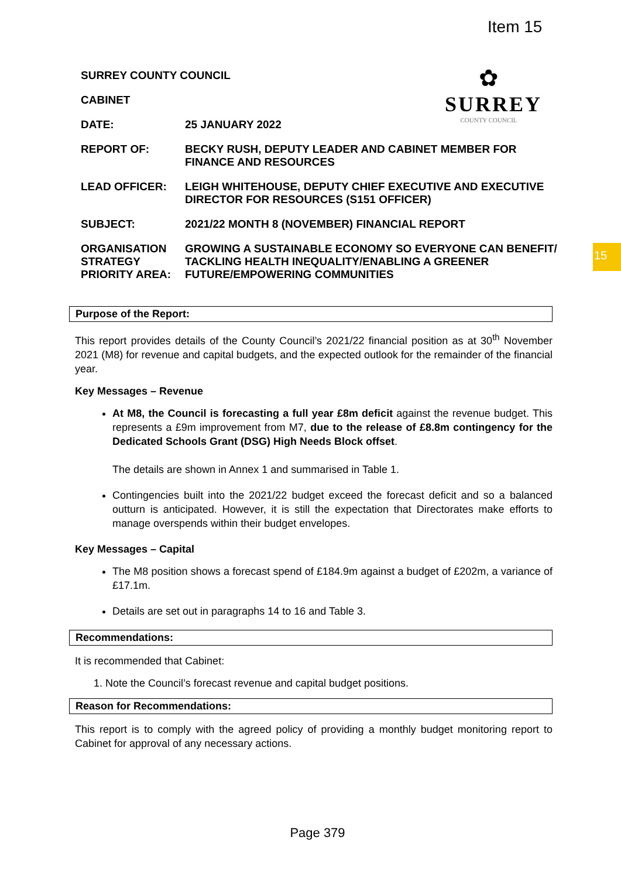Item 15
SURREY COUNTY COUNCIL
CABINET
DATE: 25 JANUARY 2022
REPORT OF: BECKY RUSH, DEPUTY LEADER AND CABINET MEMBER FOR FINANCE AND RESOURCES
LEAD OFFICER: LEIGH WHITEHOUSE, DEPUTY CHIEF EXECUTIVE AND EXECUTIVE DIRECTOR FOR RESOURCES (S151 OFFICER)
SUBJECT: 2021/22 MONTH 8 (NOVEMBER) FINANCIAL REPORT
ORGANISATION STRATEGY PRIORITY AREA:
GROWING A SUSTAINABLE ECONOMY SO EVERYONE CAN BENEFIT/ TACKLING HEALTH INEQUALITY/ENABLING A GREENER FUTURE/EMPOWERING COMMUNITIES
✿
SURREY
COUNTY COUNCIL
15
Purpose of the Report:
This report provides details of the County Council’s 2021/22 financial position as at 30<sup>th</sup> November 2021 (M8) for revenue and capital budgets, and the expected outlook for the remainder of the financial year.
Key Messages – Revenue
At M8, the Council is forecasting a full year £8m deficit against the revenue budget. This represents a £9m improvement from M7, due to the release of £8.8m contingency for the Dedicated Schools Grant (DSG) High Needs Block offset.
The details are shown in Annex 1 and summarised in Table 1.
Contingencies built into the 2021/22 budget exceed the forecast deficit and so a balanced outturn is anticipated. However, it is still the expectation that Directorates make efforts to manage overspends within their budget envelopes.
Key Messages – Capital
The M8 position shows a forecast spend of £184.9m against a budget of £202m, a variance of £17.1m.
Details are set out in paragraphs 14 to 16 and Table 3.
Recommendations:
It is recommended that Cabinet:
1. Note the Council’s forecast revenue and capital budget positions.
Reason for Recommendations:
This report is to comply with the agreed policy of providing a monthly budget monitoring report to Cabinet for approval of any necessary actions.
Page 379